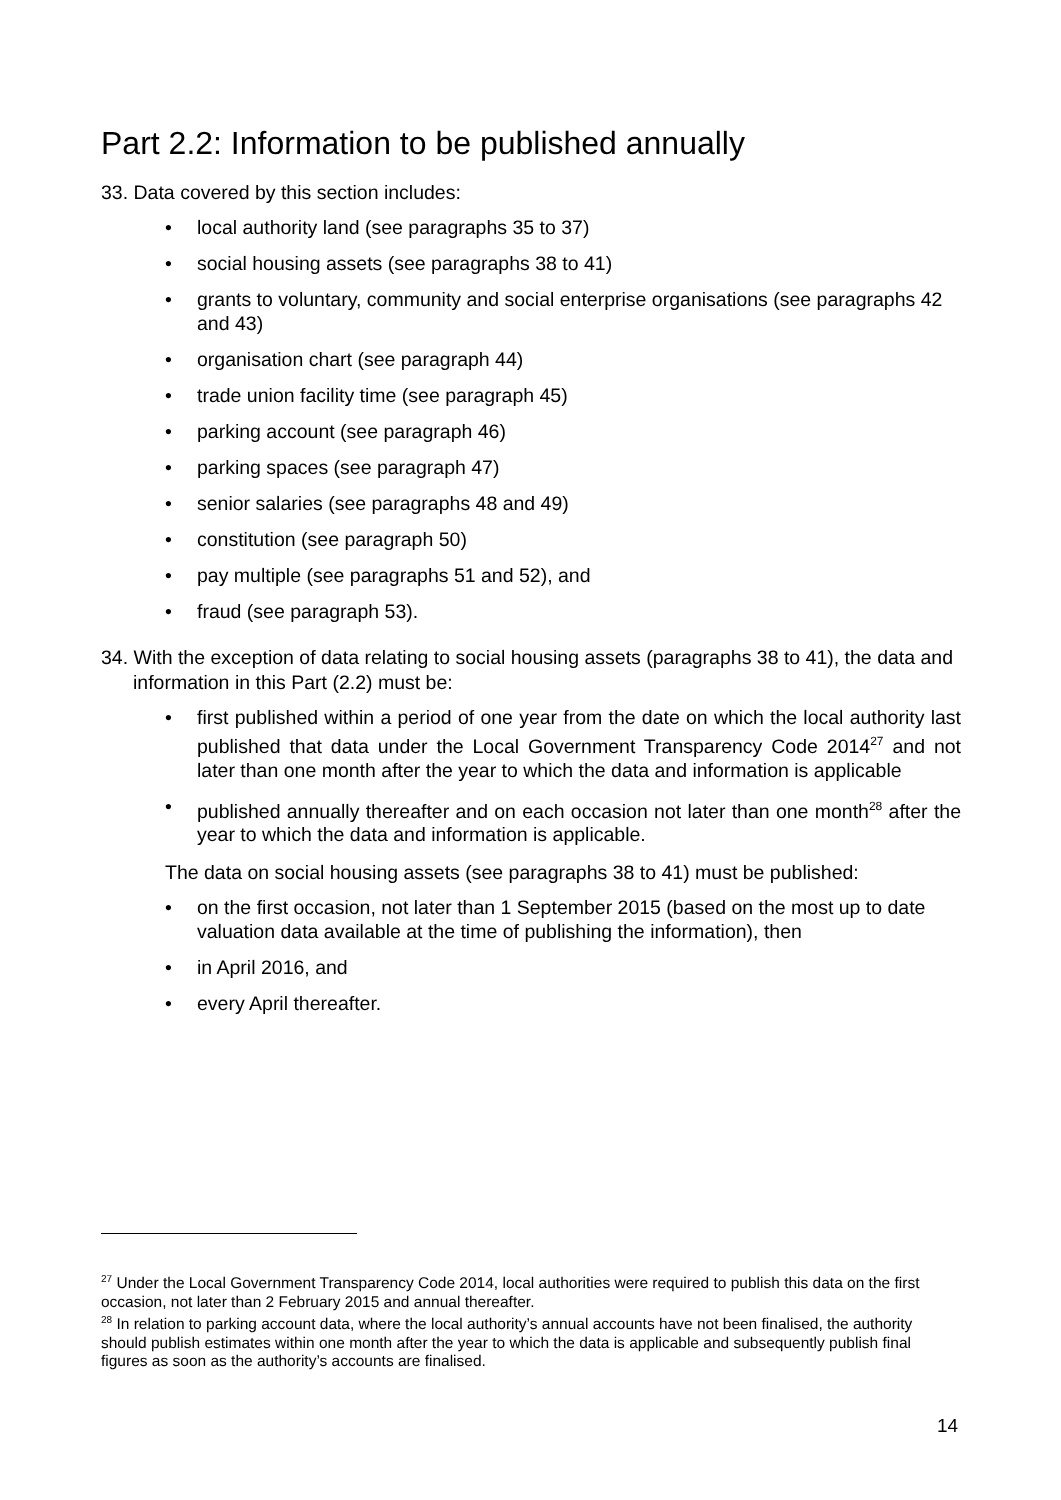Part 2.2: Information to be published annually
33. Data covered by this section includes:
• local authority land (see paragraphs 35 to 37)
• social housing assets (see paragraphs 38 to 41)
• grants to voluntary, community and social enterprise organisations (see paragraphs 42 and 43)
• organisation chart (see paragraph 44)
• trade union facility time (see paragraph 45)
• parking account (see paragraph 46)
• parking spaces (see paragraph 47)
• senior salaries (see paragraphs 48 and 49)
• constitution (see paragraph 50)
• pay multiple (see paragraphs 51 and 52), and
• fraud (see paragraph 53).
34. With the exception of data relating to social housing assets (paragraphs 38 to 41), the data and information in this Part (2.2) must be:
• first published within a period of one year from the date on which the local authority last published that data under the Local Government Transparency Code 2014<sup>27</sup> and not later than one month after the year to which the data and information is applicable
• published annually thereafter and on each occasion not later than one month<sup>28</sup> after the year to which the data and information is applicable.
The data on social housing assets (see paragraphs 38 to 41) must be published:
• on the first occasion, not later than 1 September 2015 (based on the most up to date valuation data available at the time of publishing the information), then
• in April 2016, and
• every April thereafter.
<sup>27</sup> Under the Local Government Transparency Code 2014, local authorities were required to publish this data on the first occasion, not later than 2 February 2015 and annual thereafter.
<sup>28</sup> In relation to parking account data, where the local authority’s annual accounts have not been finalised, the authority should publish estimates within one month after the year to which the data is applicable and subsequently publish final figures as soon as the authority’s accounts are finalised.
14